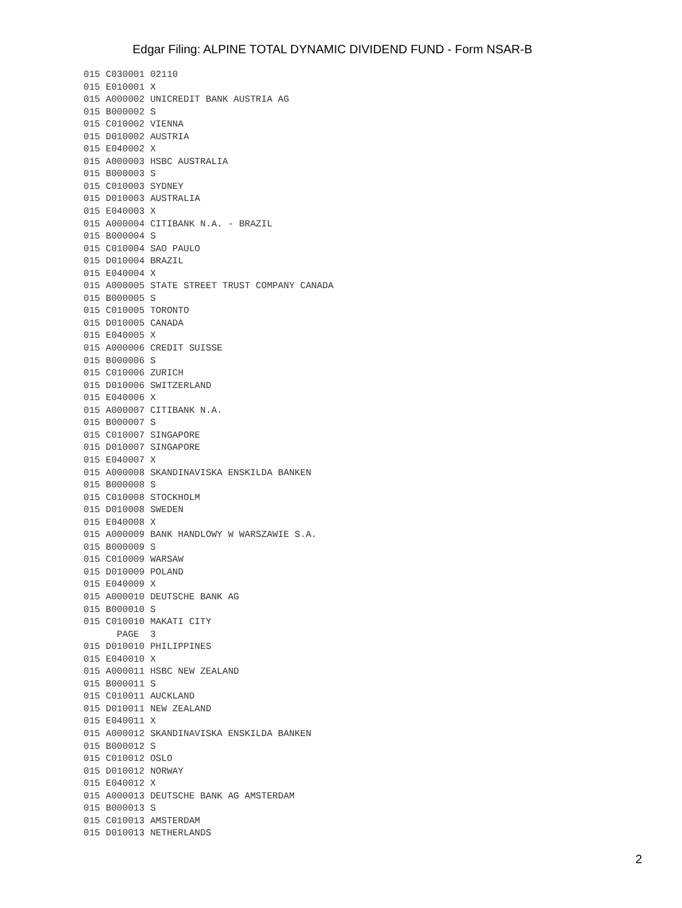Edgar Filing: ALPINE TOTAL DYNAMIC DIVIDEND FUND - Form NSAR-B
015 C030001 02110
015 E010001 X
015 A000002 UNICREDIT BANK AUSTRIA AG
015 B000002 S
015 C010002 VIENNA
015 D010002 AUSTRIA
015 E040002 X
015 A000003 HSBC AUSTRALIA
015 B000003 S
015 C010003 SYDNEY
015 D010003 AUSTRALIA
015 E040003 X
015 A000004 CITIBANK N.A. - BRAZIL
015 B000004 S
015 C010004 SAO PAULO
015 D010004 BRAZIL
015 E040004 X
015 A000005 STATE STREET TRUST COMPANY CANADA
015 B000005 S
015 C010005 TORONTO
015 D010005 CANADA
015 E040005 X
015 A000006 CREDIT SUISSE
015 B000006 S
015 C010006 ZURICH
015 D010006 SWITZERLAND
015 E040006 X
015 A000007 CITIBANK N.A.
015 B000007 S
015 C010007 SINGAPORE
015 D010007 SINGAPORE
015 E040007 X
015 A000008 SKANDINAVISKA ENSKILDA BANKEN
015 B000008 S
015 C010008 STOCKHOLM
015 D010008 SWEDEN
015 E040008 X
015 A000009 BANK HANDLOWY W WARSZAWIE S.A.
015 B000009 S
015 C010009 WARSAW
015 D010009 POLAND
015 E040009 X
015 A000010 DEUTSCHE BANK AG
015 B000010 S
015 C010010 MAKATI CITY
      PAGE  3
015 D010010 PHILIPPINES
015 E040010 X
015 A000011 HSBC NEW ZEALAND
015 B000011 S
015 C010011 AUCKLAND
015 D010011 NEW ZEALAND
015 E040011 X
015 A000012 SKANDINAVISKA ENSKILDA BANKEN
015 B000012 S
015 C010012 OSLO
015 D010012 NORWAY
015 E040012 X
015 A000013 DEUTSCHE BANK AG AMSTERDAM
015 B000013 S
015 C010013 AMSTERDAM
015 D010013 NETHERLANDS
2